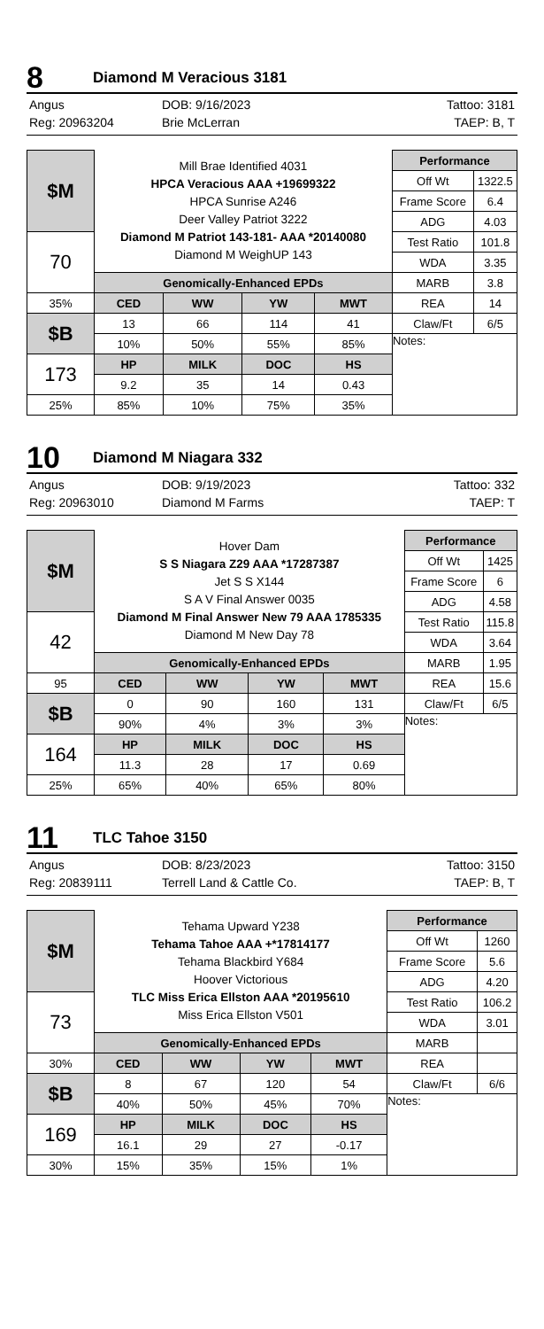8 Diamond M Veracious 3181
Angus
Reg: 20963204
DOB: 9/16/2023
Brie McLerran
Tattoo: 3181
TAEP: B, T
| $M | Mill Brae Identified 4031 HPCA Veracious AAA +19699322 HPCA Sunrise A246 Deer Valley Patriot 3222 Diamond M Patriot 143-181- AAA *20140080 Diamond M WeighUP 143 | | | | Performance | |
| | | | | | Off Wt | 1322.5 |
| | | | | | Frame Score | 6.4 |
| | | | | | ADG | 4.03 |
| 70 | | | | | Test Ratio | 101.8 |
| | | | | | WDA | 3.35 |
| | Genomically-Enhanced EPDs | | | | MARB | 3.8 |
| 35% | CED | WW | YW | MWT | REA | 14 |
| $B | 13 | 66 | 114 | 41 | Claw/Ft | 6/5 |
| | 10% | 50% | 55% | 85% | Notes: | |
| 173 | HP | MILK | DOC | HS | | |
| | 9.2 | 35 | 14 | 0.43 | | |
| 25% | 85% | 10% | 75% | 35% | | |
10 Diamond M Niagara 332
Angus
Reg: 20963010
DOB: 9/19/2023
Diamond M Farms
Tattoo: 332
TAEP: T
| $M | Hover Dam S S Niagara Z29 AAA *17287387 Jet S S X144 S A V Final Answer 0035 Diamond M Final Answer New 79 AAA 1785335 Diamond M New Day 78 | | | | Performance | |
| | | | | | Off Wt | 1425 |
| | | | | | Frame Score | 6 |
| | | | | | ADG | 4.58 |
| 42 | | | | | Test Ratio | 115.8 |
| | | | | | WDA | 3.64 |
| | Genomically-Enhanced EPDs | | | | MARB | 1.95 |
| 95 | CED | WW | YW | MWT | REA | 15.6 |
| $B | 0 | 90 | 160 | 131 | Claw/Ft | 6/5 |
| | 90% | 4% | 3% | 3% | Notes: | |
| 164 | HP | MILK | DOC | HS | | |
| | 11.3 | 28 | 17 | 0.69 | | |
| 25% | 65% | 40% | 65% | 80% | | |
11 TLC Tahoe 3150
Angus
Reg: 20839111
DOB: 8/23/2023
Terrell Land & Cattle Co.
Tattoo: 3150
TAEP: B, T
| $M | Tehama Upward Y238 Tehama Tahoe AAA +*17814177 Tehama Blackbird Y684 Hoover Victorious TLC Miss Erica Ellston AAA *20195610 Miss Erica Ellston V501 | | | | Performance | |
| | | | | | Off Wt | 1260 |
| | | | | | Frame Score | 5.6 |
| | | | | | ADG | 4.20 |
| 73 | | | | | Test Ratio | 106.2 |
| | | | | | WDA | 3.01 |
| | Genomically-Enhanced EPDs | | | | MARB | |
| 30% | CED | WW | YW | MWT | REA | |
| $B | 8 | 67 | 120 | 54 | Claw/Ft | 6/6 |
| | 40% | 50% | 45% | 70% | Notes: | |
| 169 | HP | MILK | DOC | HS | | |
| | 16.1 | 29 | 27 | -0.17 | | |
| 30% | 15% | 35% | 15% | 1% | | |